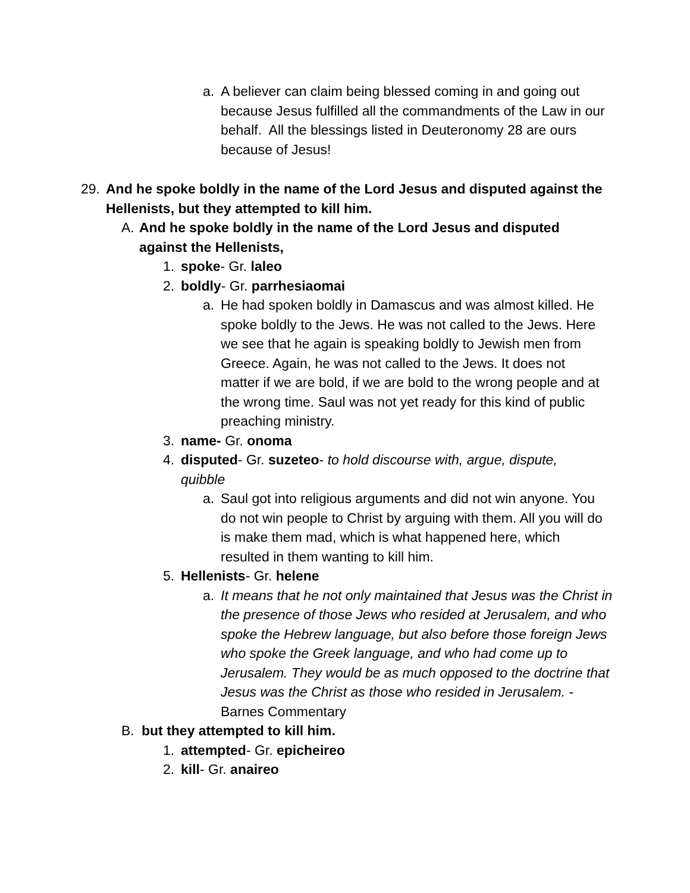a.
A believer can claim being blessed coming in and going out because Jesus fulfilled all the commandments of the Law in our behalf. All the blessings listed in Deuteronomy 28 are ours because of Jesus!
29.
And he spoke boldly in the name of the Lord Jesus and disputed against the Hellenists, but they attempted to kill him.
A.
And he spoke boldly in the name of the Lord Jesus and disputed against the Hellenists,
1.
spoke- Gr. laleo
2.
boldly- Gr. parrhesiaomai
a.
He had spoken boldly in Damascus and was almost killed. He spoke boldly to the Jews. He was not called to the Jews. Here we see that he again is speaking boldly to Jewish men from Greece. Again, he was not called to the Jews. It does not matter if we are bold, if we are bold to the wrong people and at the wrong time. Saul was not yet ready for this kind of public preaching ministry.
3.
name- Gr. onoma
4.
disputed- Gr. suzeteo- to hold discourse with, argue, dispute, quibble
a.
Saul got into religious arguments and did not win anyone. You do not win people to Christ by arguing with them. All you will do is make them mad, which is what happened here, which resulted in them wanting to kill him.
5.
Hellenists- Gr. helene
a.
It means that he not only maintained that Jesus was the Christ in the presence of those Jews who resided at Jerusalem, and who spoke the Hebrew language, but also before those foreign Jews who spoke the Greek language, and who had come up to Jerusalem. They would be as much opposed to the doctrine that Jesus was the Christ as those who resided in Jerusalem. -Barnes Commentary
B.
but they attempted to kill him.
1.
attempted- Gr. epicheireo
2.
kill- Gr. anaireo